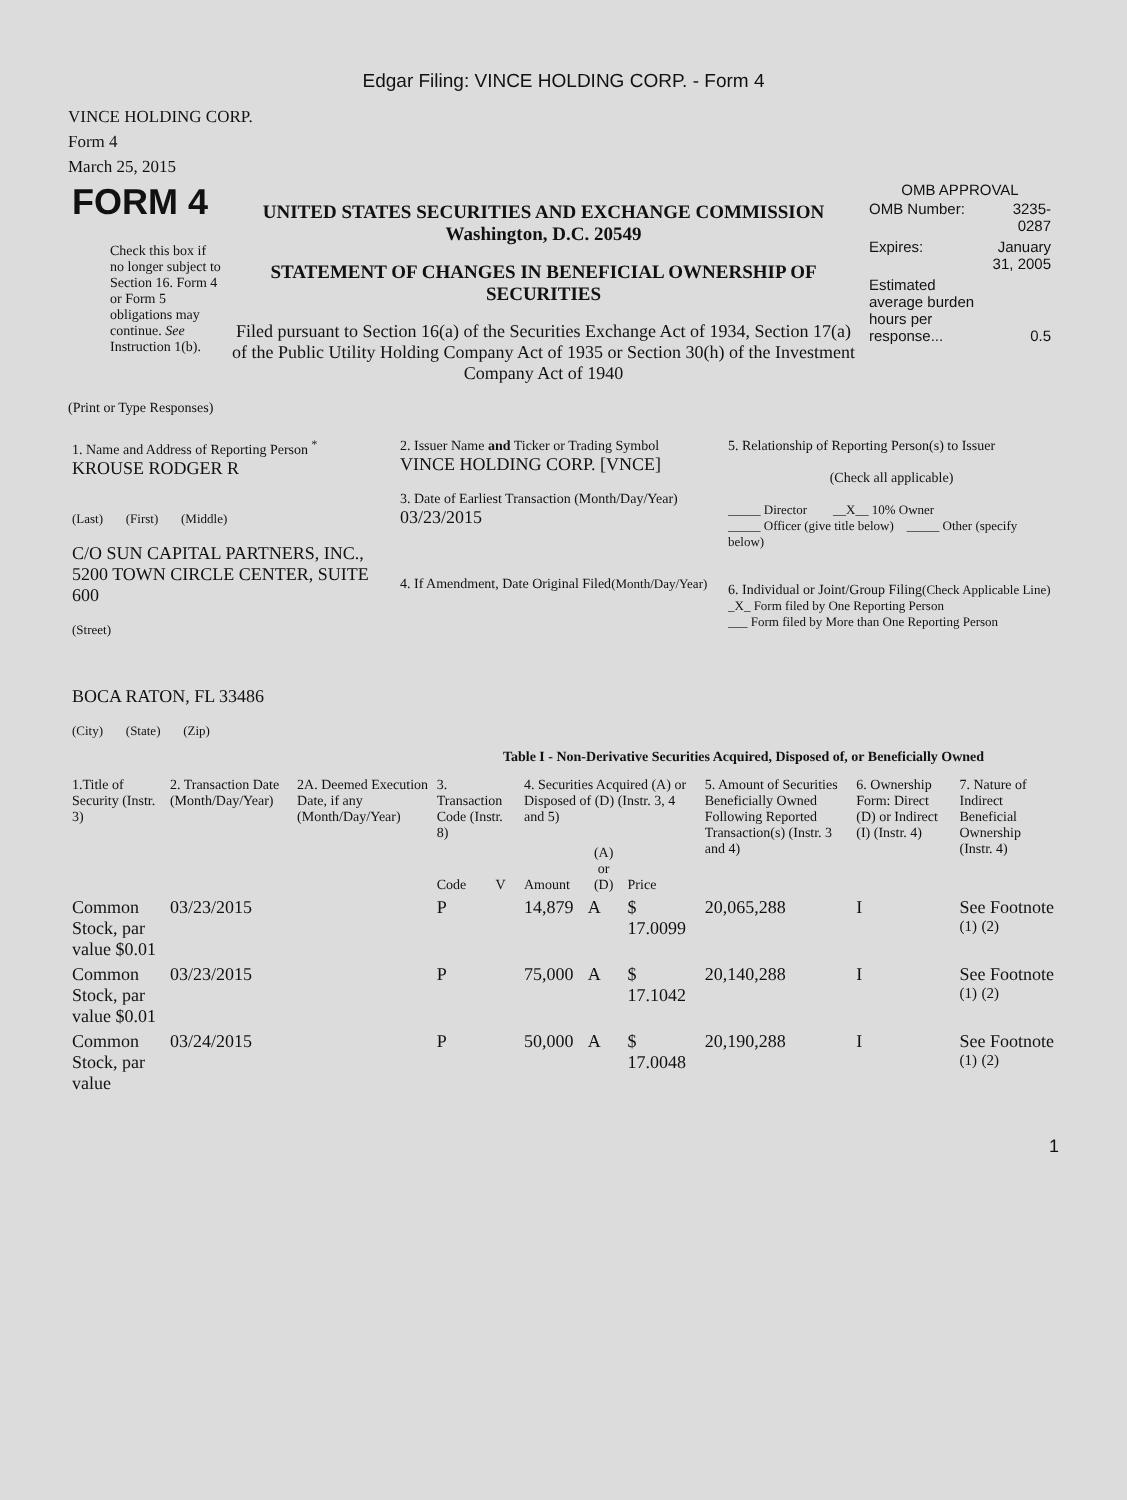Edgar Filing: VINCE HOLDING CORP. - Form 4
VINCE HOLDING CORP.
Form 4
March 25, 2015
| FORM 4 Check this box if no longer subject to Section 16. Form 4 or Form 5 obligations may continue. See Instruction 1(b). | UNITED STATES SECURITIES AND EXCHANGE COMMISSION Washington, D.C. 20549 STATEMENT OF CHANGES IN BENEFICIAL OWNERSHIP OF SECURITIES Filed pursuant to Section 16(a) of the Securities Exchange Act of 1934, Section 17(a) of the Public Utility Holding Company Act of 1935 or Section 30(h) of the Investment Company Act of 1940 | OMB APPROVAL / OMB Number: / 3235-0287 / / Expires: / January 31, 2005 / / Estimated average burden hours per response... / 0.5 / |
(Print or Type Responses)
| 1. Name and Address of Reporting Person <sup>*</sup> KROUSE RODGER R (Last) (First) (Middle) C/O SUN CAPITAL PARTNERS, INC., 5200 TOWN CIRCLE CENTER, SUITE 600 (Street) BOCA RATON, FL 33486 (City) (State) (Zip) | 2. Issuer Name and Ticker or Trading Symbol VINCE HOLDING CORP. [VNCE] 3. Date of Earliest Transaction (Month/Day/Year) 03/23/2015 4. If Amendment, Date Original Filed (Month/Day/Year) | 5. Relationship of Reporting Person(s) to Issuer (Check all applicable) _____ Director __X__ 10% Owner _____ Officer (give title below) _____ Other (specify below) 6. Individual or Joint/Group Filing (Check Applicable Line) _X_ Form filed by One Reporting Person ___ Form filed by More than One Reporting Person |
Table I - Non-Derivative Securities Acquired, Disposed of, or Beneficially Owned
| 1.Title of Security (Instr. 3) | 2. Transaction Date (Month/Day/Year) | 2A. Deemed Execution Date, if any (Month/Day/Year) | 3. Transaction Code (Instr. 8) | | 4. Securities Acquired (A) or Disposed of (D) (Instr. 3, 4 and 5) | | | 5. Amount of Securities Beneficially Owned Following Reported Transaction(s) (Instr. 3 and 4) | 6. Ownership Form: Direct (D) or Indirect (I) (Instr. 4) | 7. Nature of Indirect Beneficial Ownership (Instr. 4) |
| --- | --- | --- | --- | --- | --- | --- | --- | --- | --- | --- |
| | | | Code | V | Amount | (A) or (D) | Price | | | |
| Common Stock, par value $0.01 | 03/23/2015 | | P | | 14,879 | A | $ 17.0099 | 20,065,288 | I | See Footnote <sup>(1)</sup> <sup>(2)</sup> |
| Common Stock, par value $0.01 | 03/23/2015 | | P | | 75,000 | A | $ 17.1042 | 20,140,288 | I | See Footnote <sup>(1)</sup> <sup>(2)</sup> |
| Common Stock, par value | 03/24/2015 | | P | | 50,000 | A | $ 17.0048 | 20,190,288 | I | See Footnote <sup>(1)</sup> <sup>(2)</sup> |
1